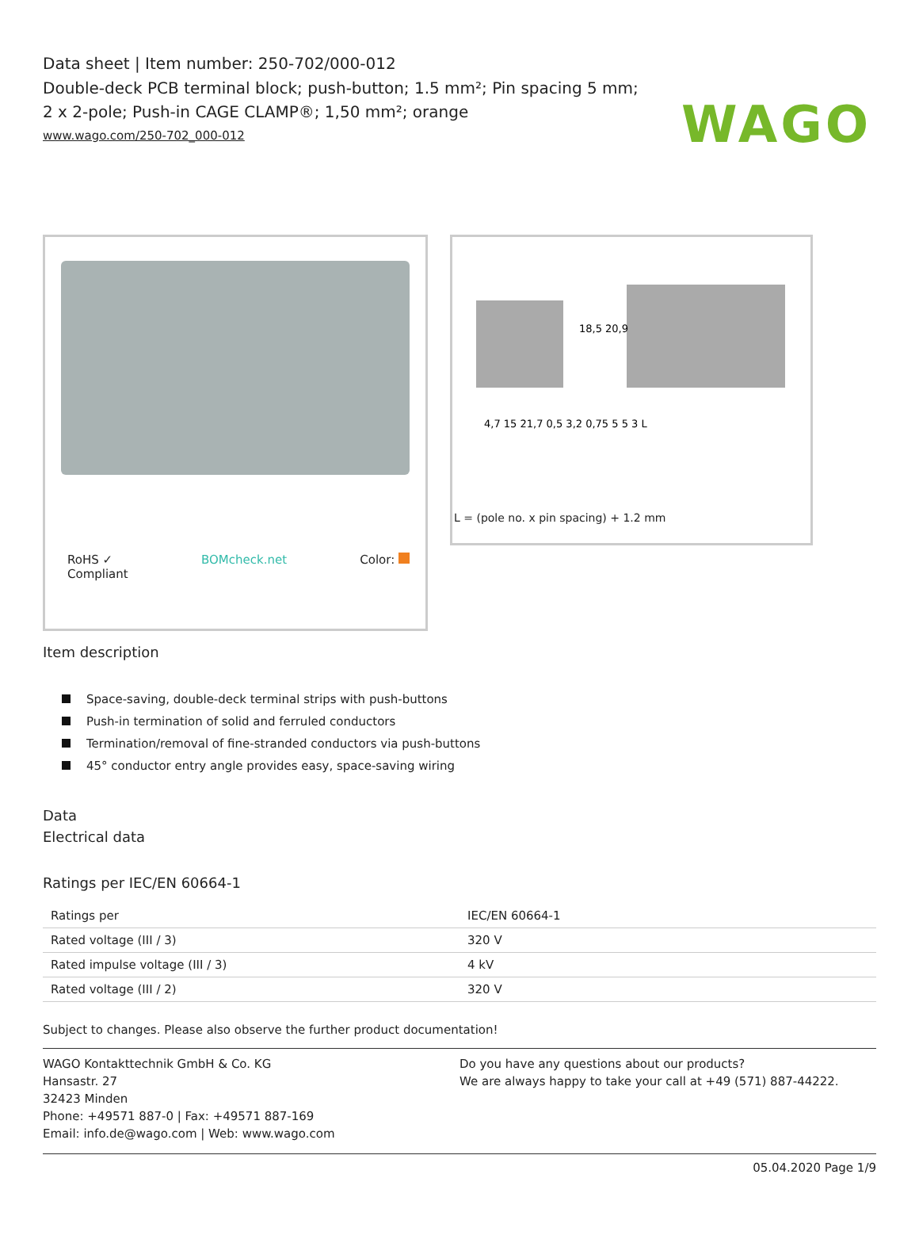WAGO
Data sheet | Item number: 250-702/000-012
Double-deck PCB terminal block; push-button; 1.5 mm²; Pin spacing 5 mm; 2 x 2-pole; Push-in CAGE CLAMP®; 1,50 mm²; orange
www.wago.com/250-702_000-012
RoHS ✓
Compliant BOMcheck.net Color:
18,5 20,9
4,7 15 21,7 0,5 3,2 0,75 5 5 3 L
L = (pole no. x pin spacing) + 1.2 mm
Item description
Space-saving, double-deck terminal strips with push-buttons
Push-in termination of solid and ferruled conductors
Termination/removal of fine-stranded conductors via push-buttons
45° conductor entry angle provides easy, space-saving wiring
Data
Electrical data
Ratings per IEC/EN 60664-1
| Ratings per | IEC/EN 60664-1 |
| Rated voltage (III / 3) | 320 V |
| Rated impulse voltage (III / 3) | 4 kV |
| Rated voltage (III / 2) | 320 V |
Subject to changes. Please also observe the further product documentation!
WAGO Kontakttechnik GmbH & Co. KG
Hansastr. 27
32423 Minden
Phone: +49571 887-0 | Fax: +49571 887-169
Email: info.de@wago.com | Web: www.wago.com
Do you have any questions about our products?
We are always happy to take your call at +49 (571) 887-44222.
05.04.2020 Page 1/9